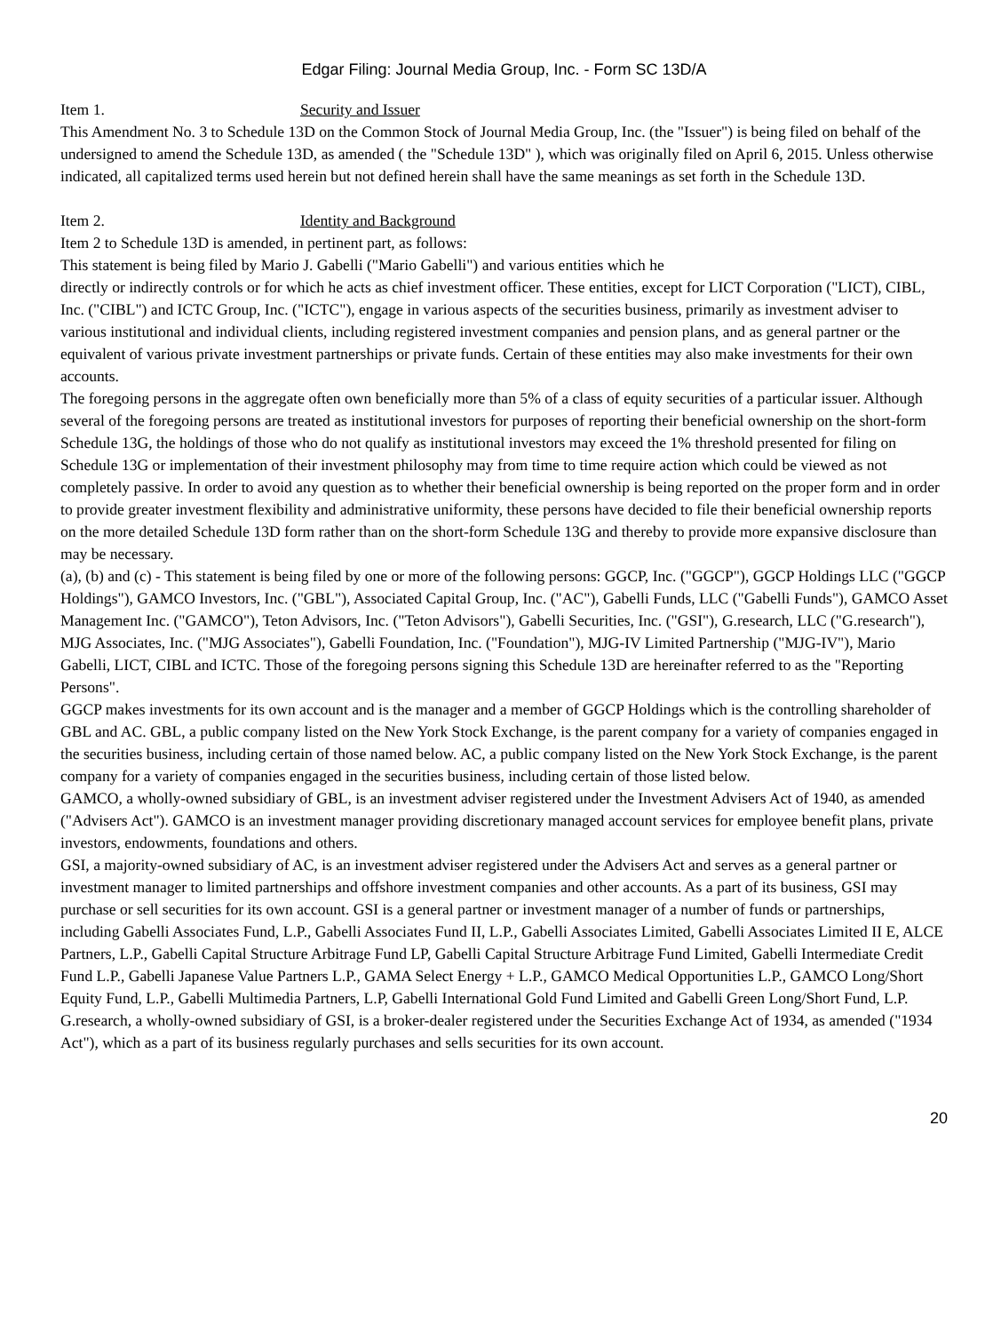Edgar Filing: Journal Media Group, Inc. - Form SC 13D/A
Item 1. Security and Issuer
This Amendment No. 3 to Schedule 13D on the Common Stock of Journal Media Group, Inc. (the "Issuer") is being filed on behalf of the undersigned to amend the Schedule 13D, as amended ( the "Schedule 13D" ), which was originally filed on April 6, 2015. Unless otherwise indicated, all capitalized terms used herein but not defined herein shall have the same meanings as set forth in the Schedule 13D.
Item 2. Identity and Background
Item 2 to Schedule 13D is amended, in pertinent part, as follows:
This statement is being filed by Mario J. Gabelli ("Mario Gabelli") and various entities which he
directly or indirectly controls or for which he acts as chief investment officer. These entities, except for LICT Corporation ("LICT), CIBL, Inc. ("CIBL") and ICTC Group, Inc. ("ICTC"), engage in various aspects of the securities business, primarily as investment adviser to various institutional and individual clients, including registered investment companies and pension plans, and as general partner or the equivalent of various private investment partnerships or private funds. Certain of these entities may also make investments for their own accounts.
The foregoing persons in the aggregate often own beneficially more than 5% of a class of equity securities of a particular issuer. Although several of the foregoing persons are treated as institutional investors for purposes of reporting their beneficial ownership on the short-form Schedule 13G, the holdings of those who do not qualify as institutional investors may exceed the 1% threshold presented for filing on Schedule 13G or implementation of their investment philosophy may from time to time require action which could be viewed as not completely passive. In order to avoid any question as to whether their beneficial ownership is being reported on the proper form and in order to provide greater investment flexibility and administrative uniformity, these persons have decided to file their beneficial ownership reports on the more detailed Schedule 13D form rather than on the short-form Schedule 13G and thereby to provide more expansive disclosure than may be necessary.
(a), (b) and (c) - This statement is being filed by one or more of the following persons: GGCP, Inc. ("GGCP"), GGCP Holdings LLC ("GGCP Holdings"), GAMCO Investors, Inc. ("GBL"), Associated Capital Group, Inc. ("AC"), Gabelli Funds, LLC ("Gabelli Funds"), GAMCO Asset Management Inc. ("GAMCO"), Teton Advisors, Inc. ("Teton Advisors"), Gabelli Securities, Inc. ("GSI"), G.research, LLC ("G.research"), MJG Associates, Inc. ("MJG Associates"), Gabelli Foundation, Inc. ("Foundation"), MJG-IV Limited Partnership ("MJG-IV"), Mario Gabelli, LICT, CIBL and ICTC. Those of the foregoing persons signing this Schedule 13D are hereinafter referred to as the "Reporting Persons".
GGCP makes investments for its own account and is the manager and a member of GGCP Holdings which is the controlling shareholder of GBL and AC. GBL, a public company listed on the New York Stock Exchange, is the parent company for a variety of companies engaged in the securities business, including certain of those named below. AC, a public company listed on the New York Stock Exchange, is the parent company for a variety of companies engaged in the securities business, including certain of those listed below.
GAMCO, a wholly-owned subsidiary of GBL, is an investment adviser registered under the Investment Advisers Act of 1940, as amended ("Advisers Act"). GAMCO is an investment manager providing discretionary managed account services for employee benefit plans, private investors, endowments, foundations and others.
GSI, a majority-owned subsidiary of AC, is an investment adviser registered under the Advisers Act and serves as a general partner or investment manager to limited partnerships and offshore investment companies and other accounts. As a part of its business, GSI may purchase or sell securities for its own account. GSI is a general partner or investment manager of a number of funds or partnerships, including Gabelli Associates Fund, L.P., Gabelli Associates Fund II, L.P., Gabelli Associates Limited, Gabelli Associates Limited II E, ALCE Partners, L.P., Gabelli Capital Structure Arbitrage Fund LP, Gabelli Capital Structure Arbitrage Fund Limited, Gabelli Intermediate Credit Fund L.P., Gabelli Japanese Value Partners L.P., GAMA Select Energy + L.P., GAMCO Medical Opportunities L.P., GAMCO Long/Short Equity Fund, L.P., Gabelli Multimedia Partners, L.P, Gabelli International Gold Fund Limited and Gabelli Green Long/Short Fund, L.P.
G.research, a wholly-owned subsidiary of GSI, is a broker-dealer registered under the Securities Exchange Act of 1934, as amended ("1934 Act"), which as a part of its business regularly purchases and sells securities for its own account.
20